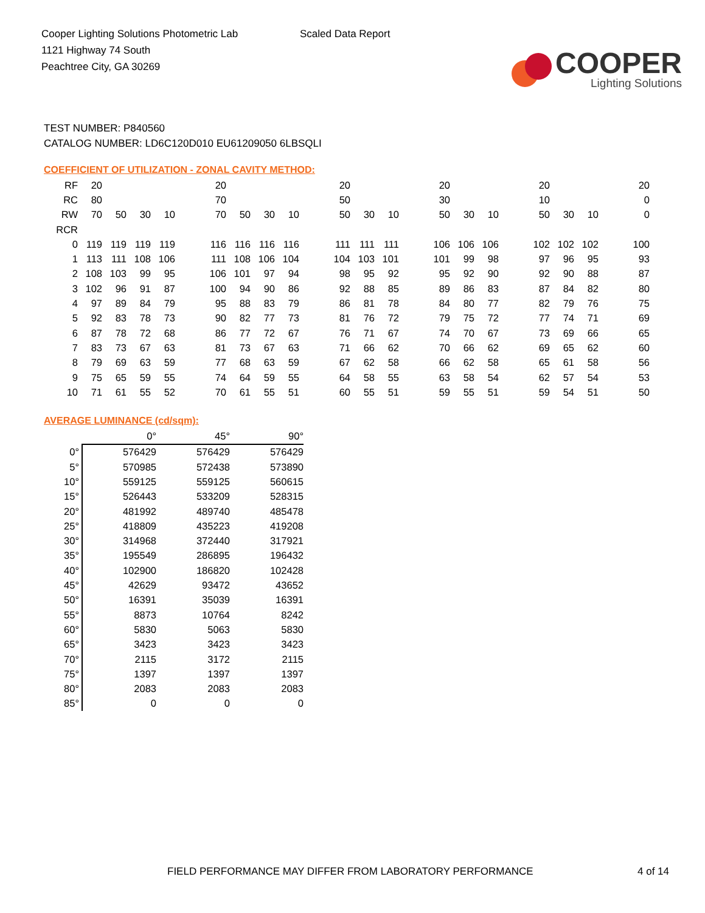Cooper Lighting Solutions Photometric Lab
1121 Highway 74 South
Peachtree City, GA 30269
Scaled Data Report
COOPER
Lighting Solutions
TEST NUMBER: P840560
CATALOG NUMBER: LD6C120D010 EU61209050 6LBSQLI
COEFFICIENT OF UTILIZATION - ZONAL CAVITY METHOD:
| RF | 20 | | | | | 20 | | | | | 20 | | | | 20 | | | | 20 | | | | 20 |
| RC | 80 | | | | | 70 | | | | | 50 | | | | 30 | | | | 10 | | | | 0 |
| RW | 70 | 50 | 30 | 10 | | 70 | 50 | 30 | 10 | | 50 | 30 | 10 | | 50 | 30 | 10 | | 50 | 30 | 10 | | 0 |
| RCR | | | | | | | | | | | | | | | | | | | | | | | |
| 0 | 119 | 119 | 119 | 119 | | 116 | 116 | 116 | 116 | | 111 | 111 | 111 | | 106 | 106 | 106 | | 102 | 102 | 102 | | 100 |
| 1 | 113 | 111 | 108 | 106 | | 111 | 108 | 106 | 104 | | 104 | 103 | 101 | | 101 | 99 | 98 | | 97 | 96 | 95 | | 93 |
| 2 | 108 | 103 | 99 | 95 | | 106 | 101 | 97 | 94 | | 98 | 95 | 92 | | 95 | 92 | 90 | | 92 | 90 | 88 | | 87 |
| 3 | 102 | 96 | 91 | 87 | | 100 | 94 | 90 | 86 | | 92 | 88 | 85 | | 89 | 86 | 83 | | 87 | 84 | 82 | | 80 |
| 4 | 97 | 89 | 84 | 79 | | 95 | 88 | 83 | 79 | | 86 | 81 | 78 | | 84 | 80 | 77 | | 82 | 79 | 76 | | 75 |
| 5 | 92 | 83 | 78 | 73 | | 90 | 82 | 77 | 73 | | 81 | 76 | 72 | | 79 | 75 | 72 | | 77 | 74 | 71 | | 69 |
| 6 | 87 | 78 | 72 | 68 | | 86 | 77 | 72 | 67 | | 76 | 71 | 67 | | 74 | 70 | 67 | | 73 | 69 | 66 | | 65 |
| 7 | 83 | 73 | 67 | 63 | | 81 | 73 | 67 | 63 | | 71 | 66 | 62 | | 70 | 66 | 62 | | 69 | 65 | 62 | | 60 |
| 8 | 79 | 69 | 63 | 59 | | 77 | 68 | 63 | 59 | | 67 | 62 | 58 | | 66 | 62 | 58 | | 65 | 61 | 58 | | 56 |
| 9 | 75 | 65 | 59 | 55 | | 74 | 64 | 59 | 55 | | 64 | 58 | 55 | | 63 | 58 | 54 | | 62 | 57 | 54 | | 53 |
| 10 | 71 | 61 | 55 | 52 | | 70 | 61 | 55 | 51 | | 60 | 55 | 51 | | 59 | 55 | 51 | | 59 | 54 | 51 | | 50 |
AVERAGE LUMINANCE (cd/sqm):
| | 0° | 45° | 90° |
| 0° | 576429 | 576429 | 576429 |
| 5° | 570985 | 572438 | 573890 |
| 10° | 559125 | 559125 | 560615 |
| 15° | 526443 | 533209 | 528315 |
| 20° | 481992 | 489740 | 485478 |
| 25° | 418809 | 435223 | 419208 |
| 30° | 314968 | 372440 | 317921 |
| 35° | 195549 | 286895 | 196432 |
| 40° | 102900 | 186820 | 102428 |
| 45° | 42629 | 93472 | 43652 |
| 50° | 16391 | 35039 | 16391 |
| 55° | 8873 | 10764 | 8242 |
| 60° | 5830 | 5063 | 5830 |
| 65° | 3423 | 3423 | 3423 |
| 70° | 2115 | 3172 | 2115 |
| 75° | 1397 | 1397 | 1397 |
| 80° | 2083 | 2083 | 2083 |
| 85° | 0 | 0 | 0 |
FIELD PERFORMANCE MAY DIFFER FROM LABORATORY PERFORMANCE 4 of 14